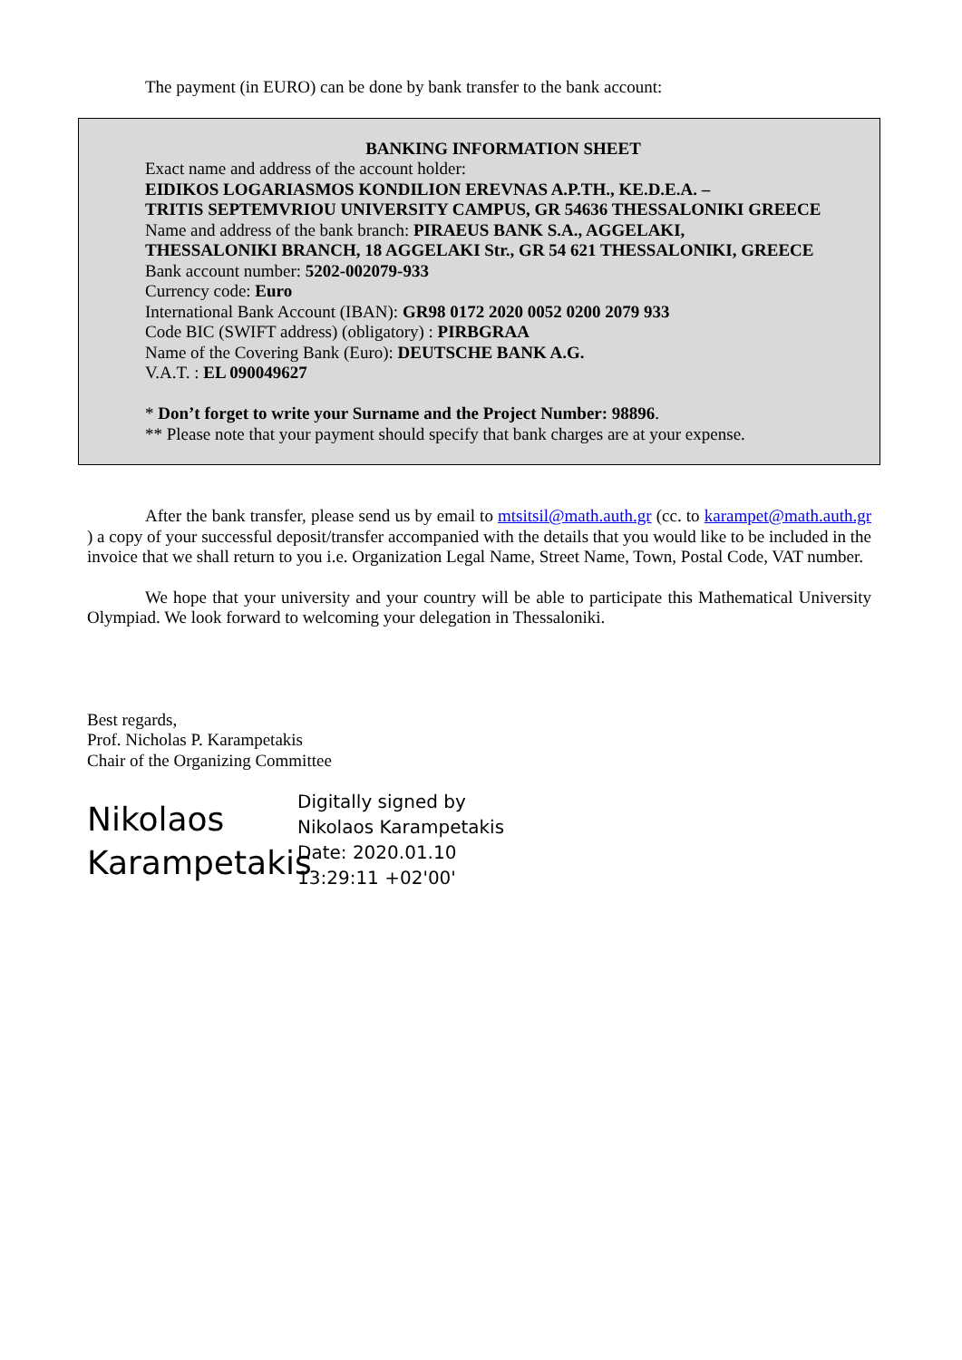The payment (in EURO) can be done by bank transfer to the bank account:
BANKING INFORMATION SHEET
Exact name and address of the account holder:
EIDIKOS LOGARIASMOS KONDILION EREVNAS A.P.TH., KE.D.E.A. –
TRITIS SEPTEMVRIOU UNIVERSITY CAMPUS, GR 54636 THESSALONIKI GREECE
Name and address of the bank branch: PIRAEUS BANK S.A., AGGELAKI,
THESSALONIKI BRANCH, 18 AGGELAKI Str., GR 54 621 THESSALONIKI, GREECE
Bank account number: 5202-002079-933
Currency code: Euro
International Bank Account (IBAN): GR98 0172 2020 0052 0200 2079 933
Code BIC (SWIFT address) (obligatory) : PIRBGRAA
Name of the Covering Bank (Euro): DEUTSCHE BANK A.G.
V.A.T. : EL 090049627
* Don’t forget to write your Surname and the Project Number: 98896.
** Please note that your payment should specify that bank charges are at your expense.
After the bank transfer, please send us by email to mtsitsil@math.auth.gr (cc. to karampet@math.auth.gr ) a copy of your successful deposit/transfer accompanied with the details that you would like to be included in the invoice that we shall return to you i.e. Organization Legal Name, Street Name, Town, Postal Code, VAT number.
We hope that your university and your country will be able to participate this Mathematical University Olympiad. We look forward to welcoming your delegation in Thessaloniki.
Best regards,
Prof. Nicholas P. Karampetakis
Chair of the Organizing Committee
Nikolaos Karampetakis
Digitally signed by
Nikolaos Karampetakis
Date: 2020.01.10
13:29:11 +02'00'